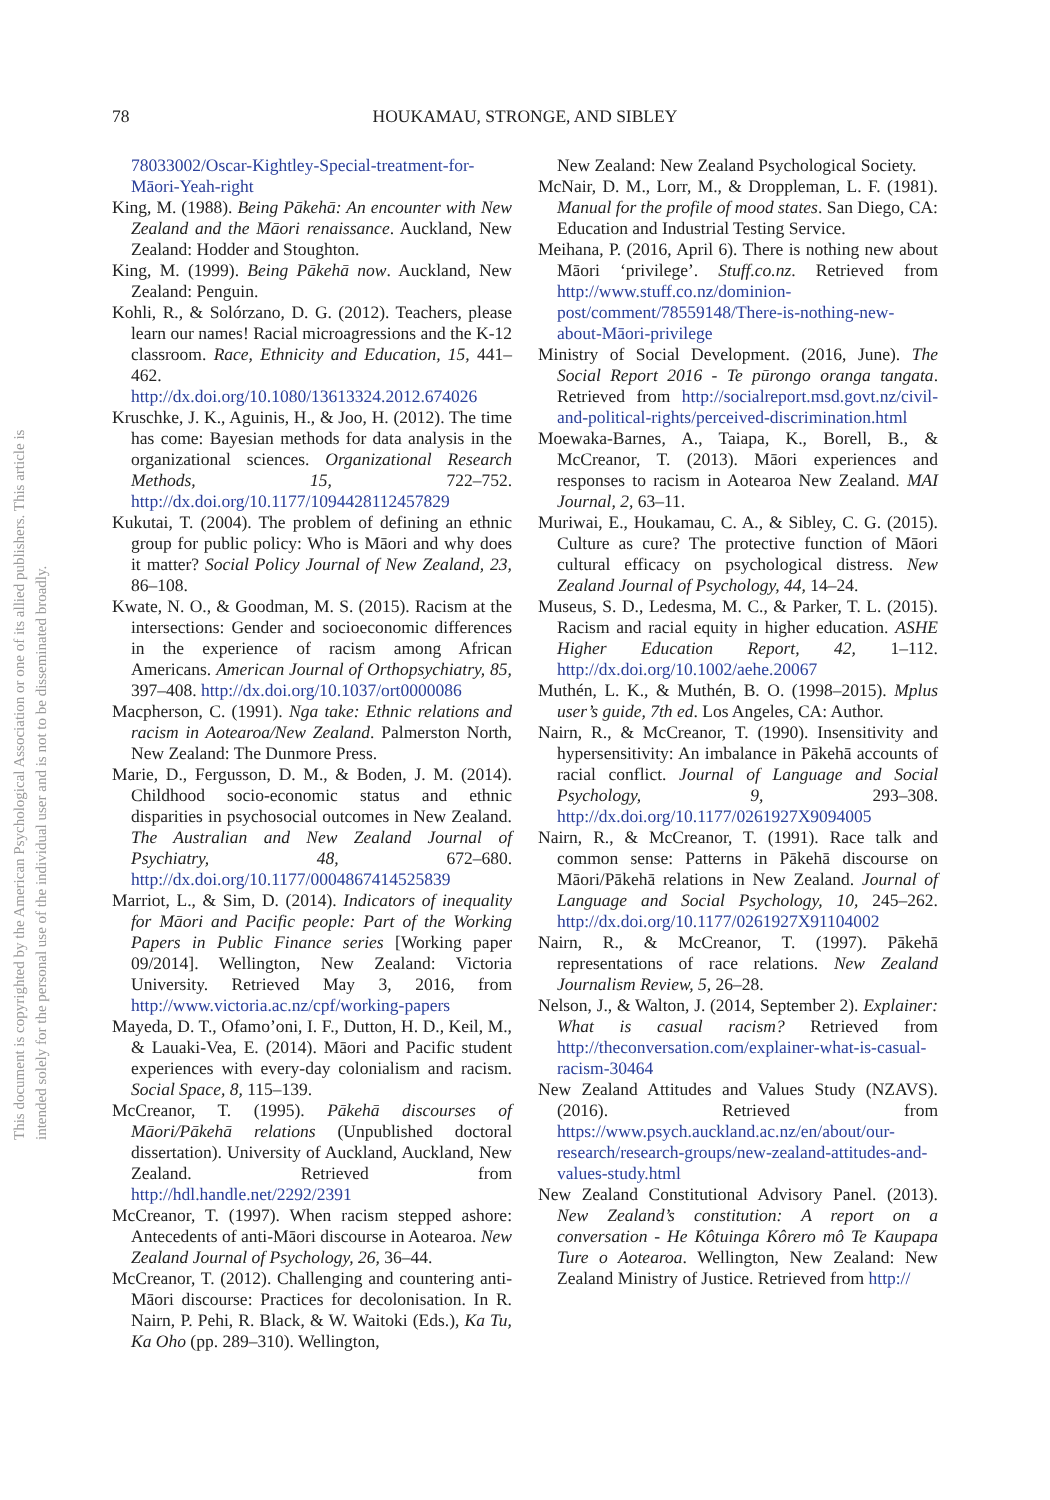78 HOUKAMAU, STRONGE, AND SIBLEY
This document is copyrighted by the American Psychological Association or one of its allied publishers. This article is intended solely for the personal use of the individual user and is not to be disseminated broadly.
78033002/Oscar-Kightley-Special-treatment-for-Māori-Yeah-right
King, M. (1988). Being Pākehā: An encounter with New Zealand and the Māori renaissance. Auckland, New Zealand: Hodder and Stoughton.
King, M. (1999). Being Pākehā now. Auckland, New Zealand: Penguin.
Kohli, R., & Solórzano, D. G. (2012). Teachers, please learn our names! Racial microagressions and the K-12 classroom. Race, Ethnicity and Education, 15, 441–462. http://dx.doi.org/10.1080/13613324.2012.674026
Kruschke, J. K., Aguinis, H., & Joo, H. (2012). The time has come: Bayesian methods for data analysis in the organizational sciences. Organizational Research Methods, 15, 722–752. http://dx.doi.org/10.1177/1094428112457829
Kukutai, T. (2004). The problem of defining an ethnic group for public policy: Who is Māori and why does it matter? Social Policy Journal of New Zealand, 23, 86–108.
Kwate, N. O., & Goodman, M. S. (2015). Racism at the intersections: Gender and socioeconomic differences in the experience of racism among African Americans. American Journal of Orthopsychiatry, 85, 397–408. http://dx.doi.org/10.1037/ort0000086
Macpherson, C. (1991). Nga take: Ethnic relations and racism in Aotearoa/New Zealand. Palmerston North, New Zealand: The Dunmore Press.
Marie, D., Fergusson, D. M., & Boden, J. M. (2014). Childhood socio-economic status and ethnic disparities in psychosocial outcomes in New Zealand. The Australian and New Zealand Journal of Psychiatry, 48, 672–680. http://dx.doi.org/10.1177/0004867414525839
Marriot, L., & Sim, D. (2014). Indicators of inequality for Māori and Pacific people: Part of the Working Papers in Public Finance series [Working paper 09/2014]. Wellington, New Zealand: Victoria University. Retrieved May 3, 2016, from http://www.victoria.ac.nz/cpf/working-papers
Mayeda, D. T., Ofamo’oni, I. F., Dutton, H. D., Keil, M., & Lauaki-Vea, E. (2014). Māori and Pacific student experiences with every-day colonialism and racism. Social Space, 8, 115–139.
McCreanor, T. (1995). Pākehā discourses of Māori/Pākehā relations (Unpublished doctoral dissertation). University of Auckland, Auckland, New Zealand. Retrieved from http://hdl.handle.net/2292/2391
McCreanor, T. (1997). When racism stepped ashore: Antecedents of anti-Māori discourse in Aotearoa. New Zealand Journal of Psychology, 26, 36–44.
McCreanor, T. (2012). Challenging and countering anti-Māori discourse: Practices for decolonisation. In R. Nairn, P. Pehi, R. Black, & W. Waitoki (Eds.), Ka Tu, Ka Oho (pp. 289–310). Wellington,
New Zealand: New Zealand Psychological Society.
McNair, D. M., Lorr, M., & Droppleman, L. F. (1981). Manual for the profile of mood states. San Diego, CA: Education and Industrial Testing Service.
Meihana, P. (2016, April 6). There is nothing new about Māori ‘privilege’. Stuff.co.nz. Retrieved from http://www.stuff.co.nz/dominion-post/comment/78559148/There-is-nothing-new-about-Māori-privilege
Ministry of Social Development. (2016, June). The Social Report 2016 - Te pūrongo oranga tangata. Retrieved from http://socialreport.msd.govt.nz/civil-and-political-rights/perceived-discrimination.html
Moewaka-Barnes, A., Taiapa, K., Borell, B., & McCreanor, T. (2013). Māori experiences and responses to racism in Aotearoa New Zealand. MAI Journal, 2, 63–11.
Muriwai, E., Houkamau, C. A., & Sibley, C. G. (2015). Culture as cure? The protective function of Māori cultural efficacy on psychological distress. New Zealand Journal of Psychology, 44, 14–24.
Museus, S. D., Ledesma, M. C., & Parker, T. L. (2015). Racism and racial equity in higher education. ASHE Higher Education Report, 42, 1–112. http://dx.doi.org/10.1002/aehe.20067
Muthén, L. K., & Muthén, B. O. (1998–2015). Mplus user’s guide, 7th ed. Los Angeles, CA: Author.
Nairn, R., & McCreanor, T. (1990). Insensitivity and hypersensitivity: An imbalance in Pākehā accounts of racial conflict. Journal of Language and Social Psychology, 9, 293–308. http://dx.doi.org/10.1177/0261927X9094005
Nairn, R., & McCreanor, T. (1991). Race talk and common sense: Patterns in Pākehā discourse on Māori/Pākehā relations in New Zealand. Journal of Language and Social Psychology, 10, 245–262. http://dx.doi.org/10.1177/0261927X91104002
Nairn, R., & McCreanor, T. (1997). Pākehā representations of race relations. New Zealand Journalism Review, 5, 26–28.
Nelson, J., & Walton, J. (2014, September 2). Explainer: What is casual racism? Retrieved from http://theconversation.com/explainer-what-is-casual-racism-30464
New Zealand Attitudes and Values Study (NZAVS). (2016). Retrieved from https://www.psych.auckland.ac.nz/en/about/our-research/research-groups/new-zealand-attitudes-and-values-study.html
New Zealand Constitutional Advisory Panel. (2013). New Zealand’s constitution: A report on a conversation - He Kôtuinga Kôrero mô Te Kaupapa Ture o Aotearoa. Wellington, New Zealand: New Zealand Ministry of Justice. Retrieved from http://